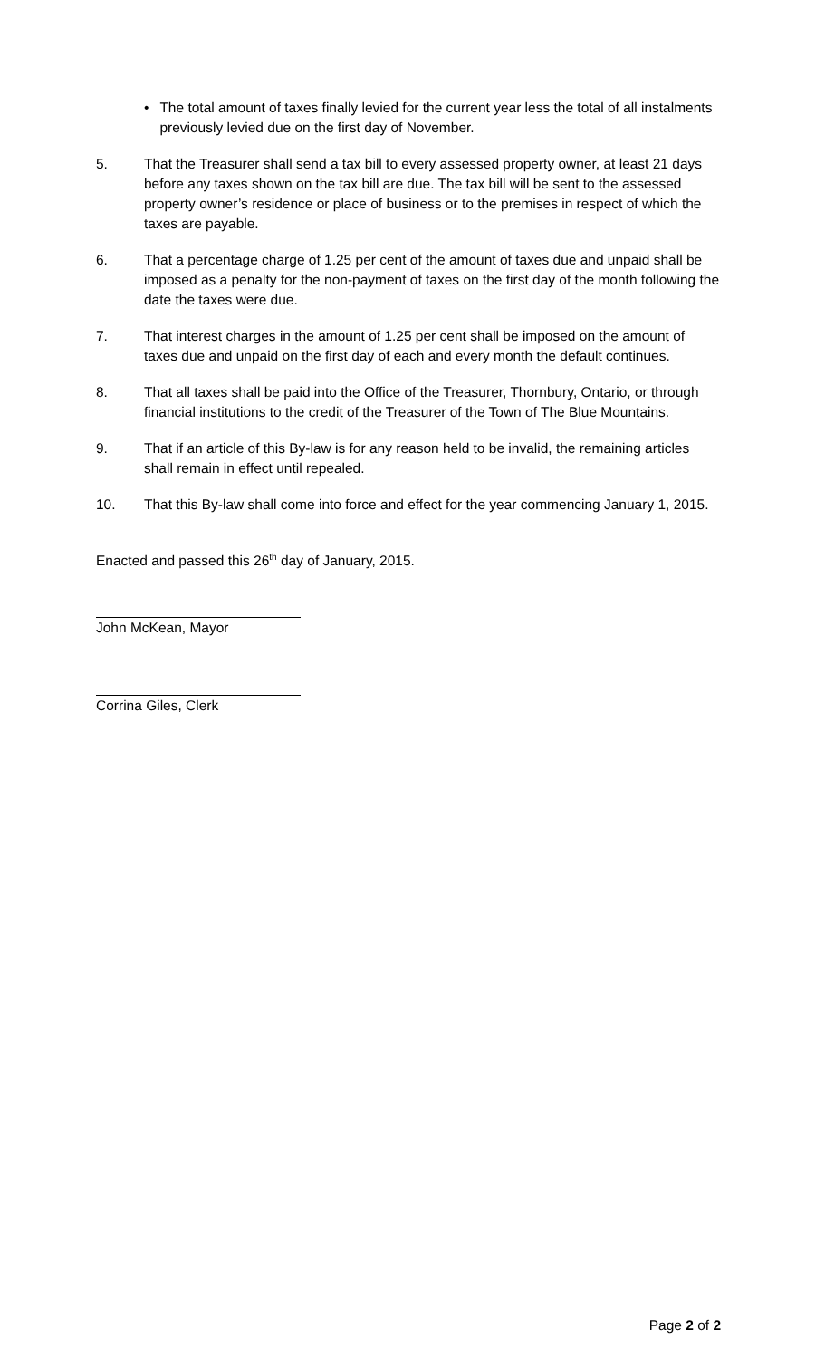• The total amount of taxes finally levied for the current year less the total of all instalments previously levied due on the first day of November.
5. That the Treasurer shall send a tax bill to every assessed property owner, at least 21 days before any taxes shown on the tax bill are due. The tax bill will be sent to the assessed property owner’s residence or place of business or to the premises in respect of which the taxes are payable.
6. That a percentage charge of 1.25 per cent of the amount of taxes due and unpaid shall be imposed as a penalty for the non-payment of taxes on the first day of the month following the date the taxes were due.
7. That interest charges in the amount of 1.25 per cent shall be imposed on the amount of taxes due and unpaid on the first day of each and every month the default continues.
8. That all taxes shall be paid into the Office of the Treasurer, Thornbury, Ontario, or through financial institutions to the credit of the Treasurer of the Town of The Blue Mountains.
9. That if an article of this By-law is for any reason held to be invalid, the remaining articles shall remain in effect until repealed.
10. That this By-law shall come into force and effect for the year commencing January 1, 2015.
Enacted and passed this 26<sup>th</sup> day of January, 2015.
John McKean, Mayor
Corrina Giles, Clerk
Page 2 of 2